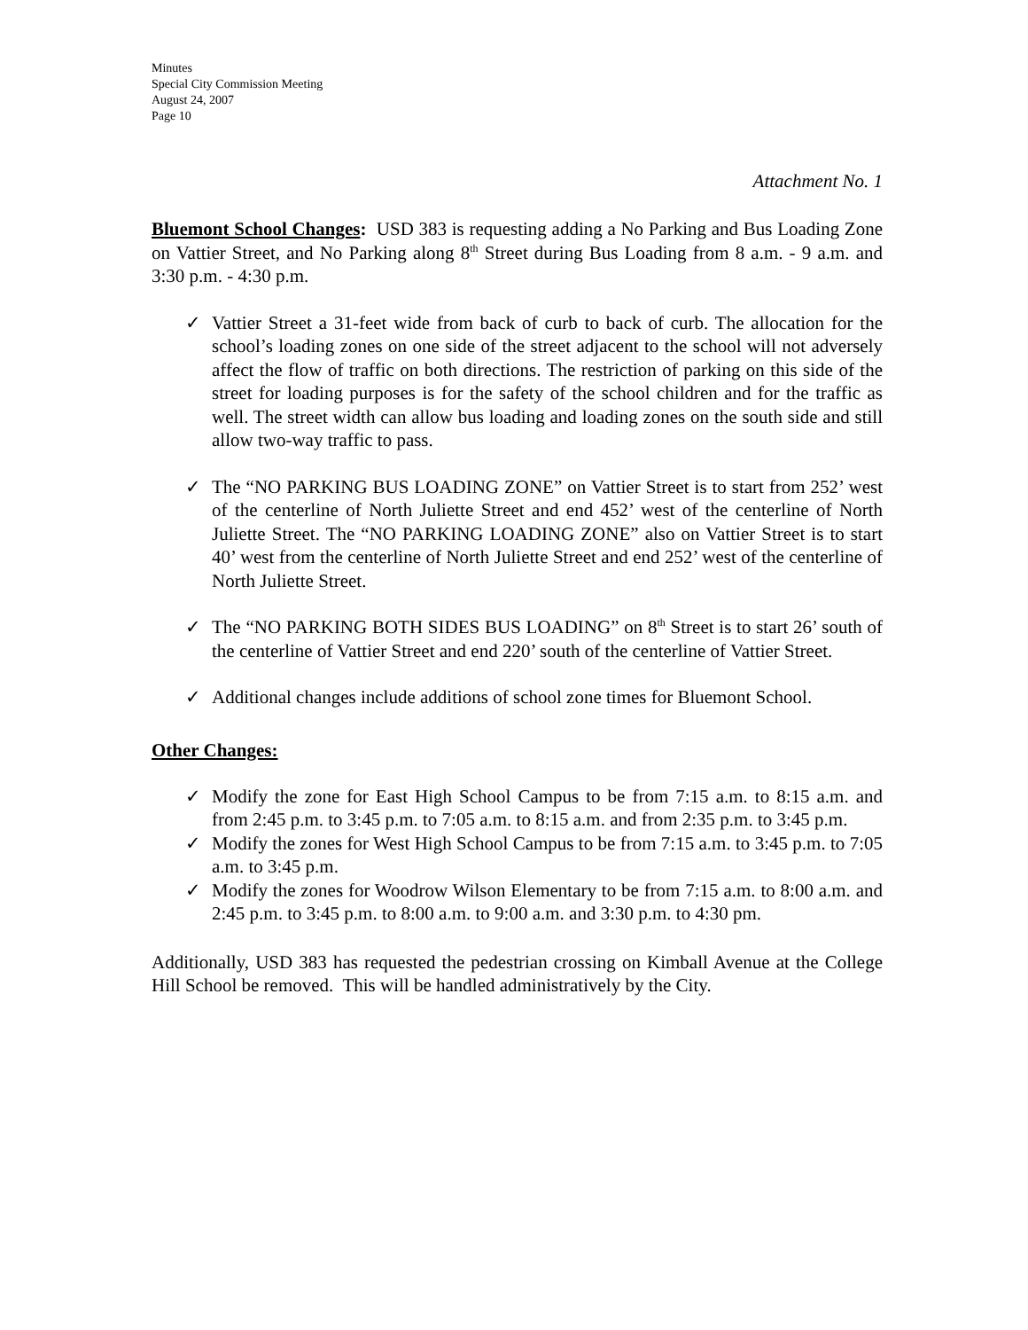Minutes
Special City Commission Meeting
August 24, 2007
Page 10
Attachment No. 1
Bluemont School Changes: USD 383 is requesting adding a No Parking and Bus Loading Zone on Vattier Street, and No Parking along 8<sup>th</sup> Street during Bus Loading from 8 a.m. - 9 a.m. and 3:30 p.m. - 4:30 p.m.
✓ Vattier Street a 31-feet wide from back of curb to back of curb. The allocation for the school’s loading zones on one side of the street adjacent to the school will not adversely affect the flow of traffic on both directions. The restriction of parking on this side of the street for loading purposes is for the safety of the school children and for the traffic as well. The street width can allow bus loading and loading zones on the south side and still allow two-way traffic to pass.
✓ The “NO PARKING BUS LOADING ZONE” on Vattier Street is to start from 252’ west of the centerline of North Juliette Street and end 452’ west of the centerline of North Juliette Street. The “NO PARKING LOADING ZONE” also on Vattier Street is to start 40’ west from the centerline of North Juliette Street and end 252’ west of the centerline of North Juliette Street.
✓ The “NO PARKING BOTH SIDES BUS LOADING” on 8<sup>th</sup> Street is to start 26’ south of the centerline of Vattier Street and end 220’ south of the centerline of Vattier Street.
✓ Additional changes include additions of school zone times for Bluemont School.
Other Changes:
✓ Modify the zone for East High School Campus to be from 7:15 a.m. to 8:15 a.m. and from 2:45 p.m. to 3:45 p.m. to 7:05 a.m. to 8:15 a.m. and from 2:35 p.m. to 3:45 p.m.
✓ Modify the zones for West High School Campus to be from 7:15 a.m. to 3:45 p.m. to 7:05 a.m. to 3:45 p.m.
✓ Modify the zones for Woodrow Wilson Elementary to be from 7:15 a.m. to 8:00 a.m. and 2:45 p.m. to 3:45 p.m. to 8:00 a.m. to 9:00 a.m. and 3:30 p.m. to 4:30 pm.
Additionally, USD 383 has requested the pedestrian crossing on Kimball Avenue at the College Hill School be removed. This will be handled administratively by the City.